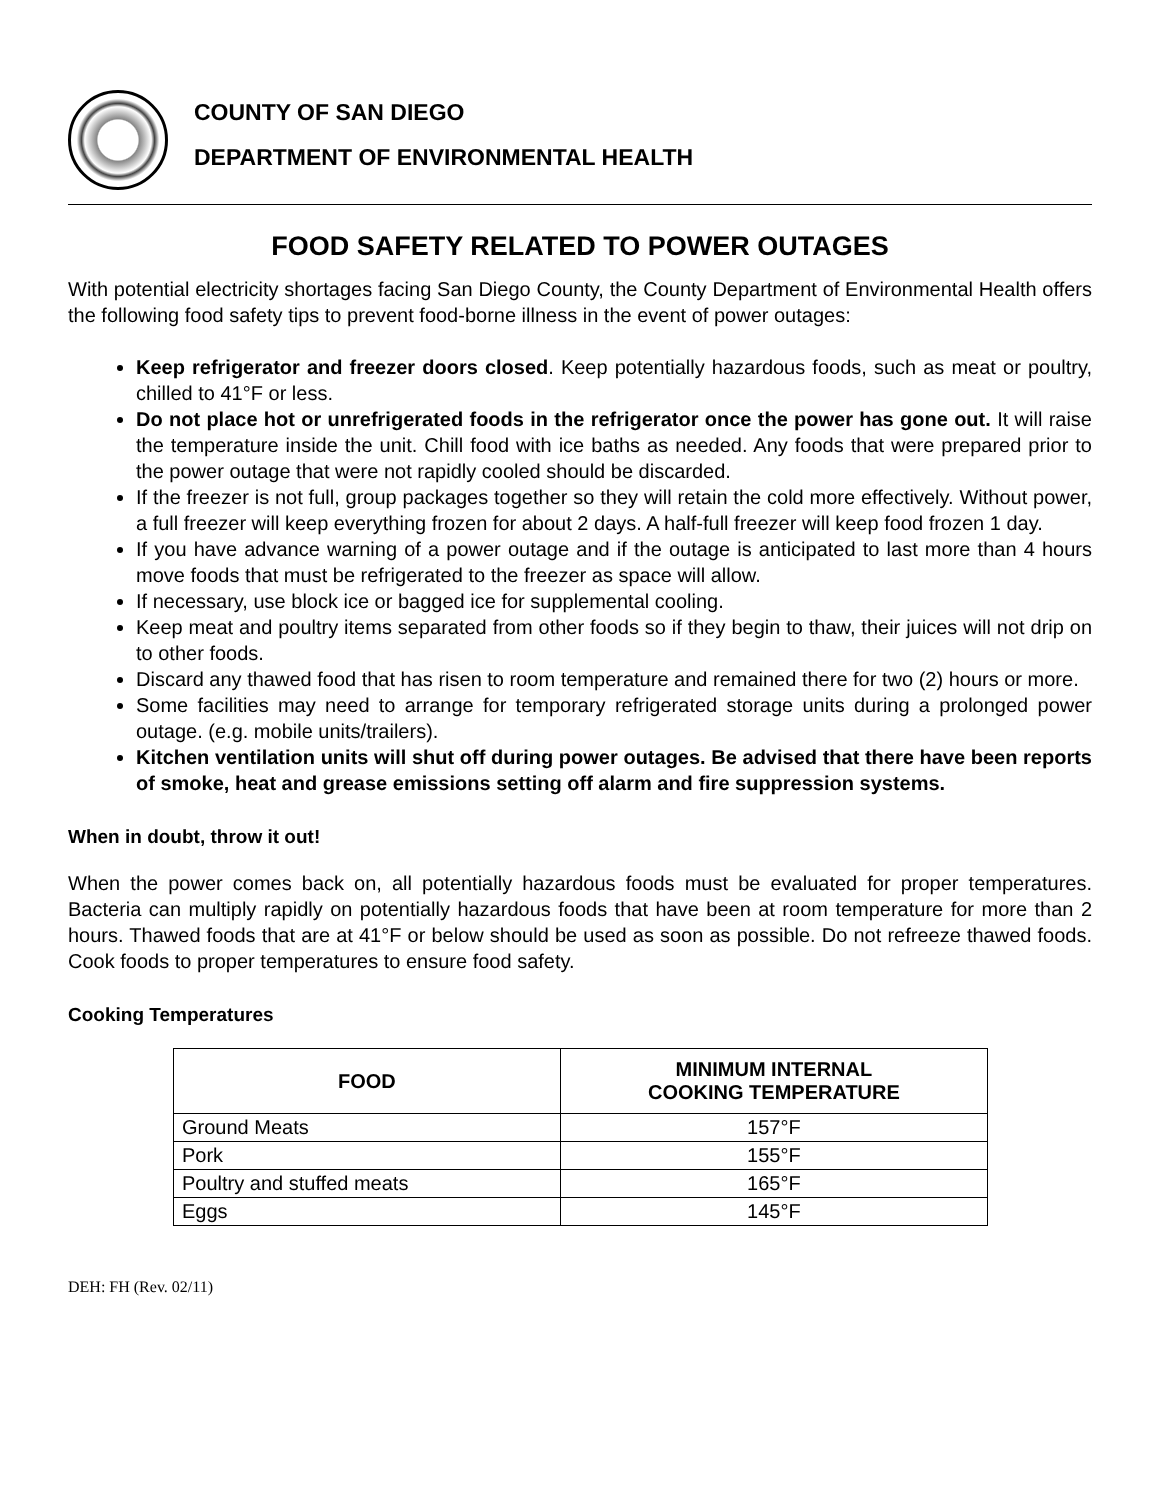COUNTY OF SAN DIEGO
DEPARTMENT OF ENVIRONMENTAL HEALTH
FOOD SAFETY RELATED TO POWER OUTAGES
With potential electricity shortages facing San Diego County, the County Department of Environmental Health offers the following food safety tips to prevent food-borne illness in the event of power outages:
Keep refrigerator and freezer doors closed. Keep potentially hazardous foods, such as meat or poultry, chilled to 41°F or less.
Do not place hot or unrefrigerated foods in the refrigerator once the power has gone out. It will raise the temperature inside the unit. Chill food with ice baths as needed. Any foods that were prepared prior to the power outage that were not rapidly cooled should be discarded.
If the freezer is not full, group packages together so they will retain the cold more effectively. Without power, a full freezer will keep everything frozen for about 2 days. A half-full freezer will keep food frozen 1 day.
If you have advance warning of a power outage and if the outage is anticipated to last more than 4 hours move foods that must be refrigerated to the freezer as space will allow.
If necessary, use block ice or bagged ice for supplemental cooling.
Keep meat and poultry items separated from other foods so if they begin to thaw, their juices will not drip on to other foods.
Discard any thawed food that has risen to room temperature and remained there for two (2) hours or more.
Some facilities may need to arrange for temporary refrigerated storage units during a prolonged power outage. (e.g. mobile units/trailers).
Kitchen ventilation units will shut off during power outages. Be advised that there have been reports of smoke, heat and grease emissions setting off alarm and fire suppression systems.
When in doubt, throw it out!
When the power comes back on, all potentially hazardous foods must be evaluated for proper temperatures. Bacteria can multiply rapidly on potentially hazardous foods that have been at room temperature for more than 2 hours. Thawed foods that are at 41°F or below should be used as soon as possible. Do not refreeze thawed foods. Cook foods to proper temperatures to ensure food safety.
Cooking Temperatures
| FOOD | MINIMUM INTERNAL COOKING TEMPERATURE |
| --- | --- |
| Ground Meats | 157°F |
| Pork | 155°F |
| Poultry and stuffed meats | 165°F |
| Eggs | 145°F |
DEH: FH (Rev. 02/11)